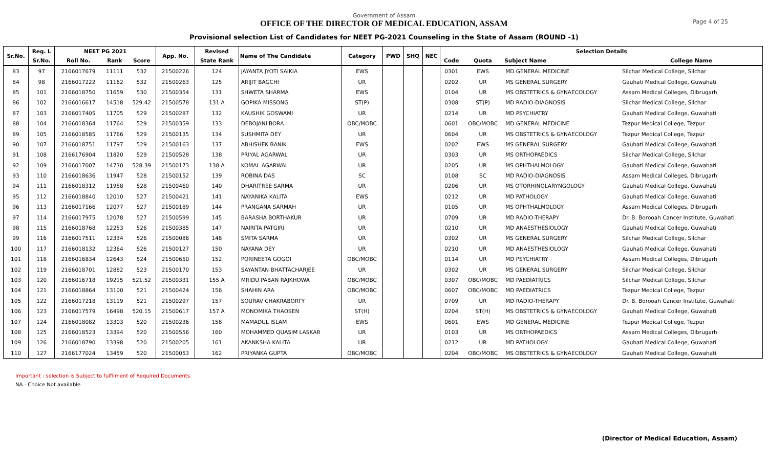Page 4 of 25
Government of Assam
OFFICE OF THE DIRECTOR OF MEDICAL EDUCATION, ASSAM
Provisional selection List of Candidates for NEET PG-2021 Counseling in the State of Assam (ROUND -1)
| Sr.No. | Reg. L | NEET PG 2021 | | | App. No. | Revised | Name of The Candidate | Category | PWD | SHQ | NEC | Selection Details | | | |
| --- | --- | --- | --- | --- | --- | --- | --- | --- | --- | --- | --- | --- | --- | --- | --- |
| | Sr.No. | Roll No. | Rank | Score | | State Rank | | | | | | Code | Quota | Subject Name | College Name |
| 83 | 97 | 2166017679 | 11111 | 532 | 21500226 | 124 | JAYANTA JYOTI SAIKIA | EWS | | | | 0301 | EWS | MD GENERAL MEDICINE | Silchar Medical College, Silchar |
| 84 | 98 | 2166017222 | 11162 | 532 | 21500263 | 125 | ARIJIT BAGCHI | UR | | | | 0202 | UR | MS GENERAL SURGERY | Gauhati Medical College, Guwahati |
| 85 | 101 | 2166018750 | 11659 | 530 | 21500354 | 131 | SHWETA SHARMA | EWS | | | | 0104 | UR | MS OBSTETRICS & GYNAECOLOGY | Assam Medical Colleges, Dibrugarh |
| 86 | 102 | 2166016617 | 14518 | 529.42 | 21500578 | 131 A | GOPIKA MISSONG | ST(P) | | | | 0308 | ST(P) | MD RADIO-DIAGNOSIS | Silchar Medical College, Silchar |
| 87 | 103 | 2166017405 | 11705 | 529 | 21500287 | 132 | KAUSHIK GOSWAMI | UR | | | | 0214 | UR | MD PSYCHIATRY | Gauhati Medical College, Guwahati |
| 88 | 104 | 2166018364 | 11764 | 529 | 21500359 | 133 | DEBOJANI BORA | OBC/MOBC | | | | 0601 | OBC/MOBC | MD GENERAL MEDICINE | Tezpur Medical College, Tezpur |
| 89 | 105 | 2166018585 | 11766 | 529 | 21500135 | 134 | SUSHMITA DEY | UR | | | | 0604 | UR | MS OBSTETRICS & GYNAECOLOGY | Tezpur Medical College, Tezpur |
| 90 | 107 | 2166018751 | 11797 | 529 | 21500163 | 137 | ABHISHEK BANIK | EWS | | | | 0202 | EWS | MS GENERAL SURGERY | Gauhati Medical College, Guwahati |
| 91 | 108 | 2166176904 | 11820 | 529 | 21500528 | 138 | PRIYAL AGARWAL | UR | | | | 0303 | UR | MS ORTHOPAEDICS | Silchar Medical College, Silchar |
| 92 | 109 | 2166017007 | 14730 | 528.39 | 21500173 | 138 A | KOMAL AGARWAL | UR | | | | 0205 | UR | MS OPHTHALMOLOGY | Gauhati Medical College, Guwahati |
| 93 | 110 | 2166018636 | 11947 | 528 | 21500152 | 139 | ROBINA DAS | SC | | | | 0108 | SC | MD RADIO-DIAGNOSIS | Assam Medical Colleges, Dibrugarh |
| 94 | 111 | 2166018312 | 11958 | 528 | 21500460 | 140 | DHARITREE SARMA | UR | | | | 0206 | UR | MS OTORHINOLARYNGOLOGY | Gauhati Medical College, Guwahati |
| 95 | 112 | 2166018840 | 12010 | 527 | 21500421 | 141 | NAYANIKA KALITA | EWS | | | | 0212 | UR | MD PATHOLOGY | Gauhati Medical College, Guwahati |
| 96 | 113 | 2166017166 | 12077 | 527 | 21500189 | 144 | PRANGANA SARMAH | UR | | | | 0105 | UR | MS OPHTHALMOLOGY | Assam Medical Colleges, Dibrugarh |
| 97 | 114 | 2166017975 | 12078 | 527 | 21500599 | 145 | BARASHA BORTHAKUR | UR | | | | 0709 | UR | MD RADIO-THERAPY | Dr. B. Borooah Cancer Institute, Guwahati |
| 98 | 115 | 2166018768 | 12253 | 526 | 21500385 | 147 | NAIRITA PATGIRI | UR | | | | 0210 | UR | MD ANAESTHESIOLOGY | Gauhati Medical College, Guwahati |
| 99 | 116 | 2166017511 | 12334 | 526 | 21500086 | 148 | SMITA SARMA | UR | | | | 0302 | UR | MS GENERAL SURGERY | Silchar Medical College, Silchar |
| 100 | 117 | 2166018132 | 12364 | 526 | 21500127 | 150 | NAYANA DEY | UR | | | | 0210 | UR | MD ANAESTHESIOLOGY | Gauhati Medical College, Guwahati |
| 101 | 118 | 2166016834 | 12643 | 524 | 21500650 | 152 | PORINEETA GOGOI | OBC/MOBC | | | | 0114 | UR | MD PSYCHIATRY | Assam Medical Colleges, Dibrugarh |
| 102 | 119 | 2166018701 | 12882 | 523 | 21500170 | 153 | SAYANTAN BHATTACHARJEE | UR | | | | 0302 | UR | MS GENERAL SURGERY | Silchar Medical College, Silchar |
| 103 | 120 | 2166016718 | 19215 | 521.52 | 21500331 | 155 A | MRIDU PABAN RAJKHOWA | OBC/MOBC | | | | 0307 | OBC/MOBC | MD PAEDIATRICS | Silchar Medical College, Silchar |
| 104 | 121 | 2166018864 | 13100 | 521 | 21500424 | 156 | SHAHIN ARA | OBC/MOBC | | | | 0607 | OBC/MOBC | MD PAEDIATRICS | Tezpur Medical College, Tezpur |
| 105 | 122 | 2166017218 | 13119 | 521 | 21500297 | 157 | SOURAV CHAKRABORTY | UR | | | | 0709 | UR | MD RADIO-THERAPY | Dr. B. Borooah Cancer Institute, Guwahati |
| 106 | 123 | 2166017579 | 16498 | 520.15 | 21500617 | 157 A | MONOMIKA THAOSEN | ST(H) | | | | 0204 | ST(H) | MS OBSTETRICS & GYNAECOLOGY | Gauhati Medical College, Guwahati |
| 107 | 124 | 2166018082 | 13303 | 520 | 21500236 | 158 | MAMADUL ISLAM | EWS | | | | 0601 | EWS | MD GENERAL MEDICINE | Tezpur Medical College, Tezpur |
| 108 | 125 | 2166018523 | 13394 | 520 | 21500556 | 160 | MOHAMMED QUASIM LASKAR | UR | | | | 0103 | UR | MS ORTHOPAEDICS | Assam Medical Colleges, Dibrugarh |
| 109 | 126 | 2166018790 | 13398 | 520 | 21500205 | 161 | AKANKSHA KALITA | UR | | | | 0212 | UR | MD PATHOLOGY | Gauhati Medical College, Guwahati |
| 110 | 127 | 2166177024 | 13459 | 520 | 21500053 | 162 | PRIYANKA GUPTA | OBC/MOBC | | | | 0204 | OBC/MOBC | MS OBSTETRICS & GYNAECOLOGY | Gauhati Medical College, Guwahati |
Important : selection is Subject to fulfilment of Required Documents.
NA - Choice Not available
(Director of Medical Education, Assam)